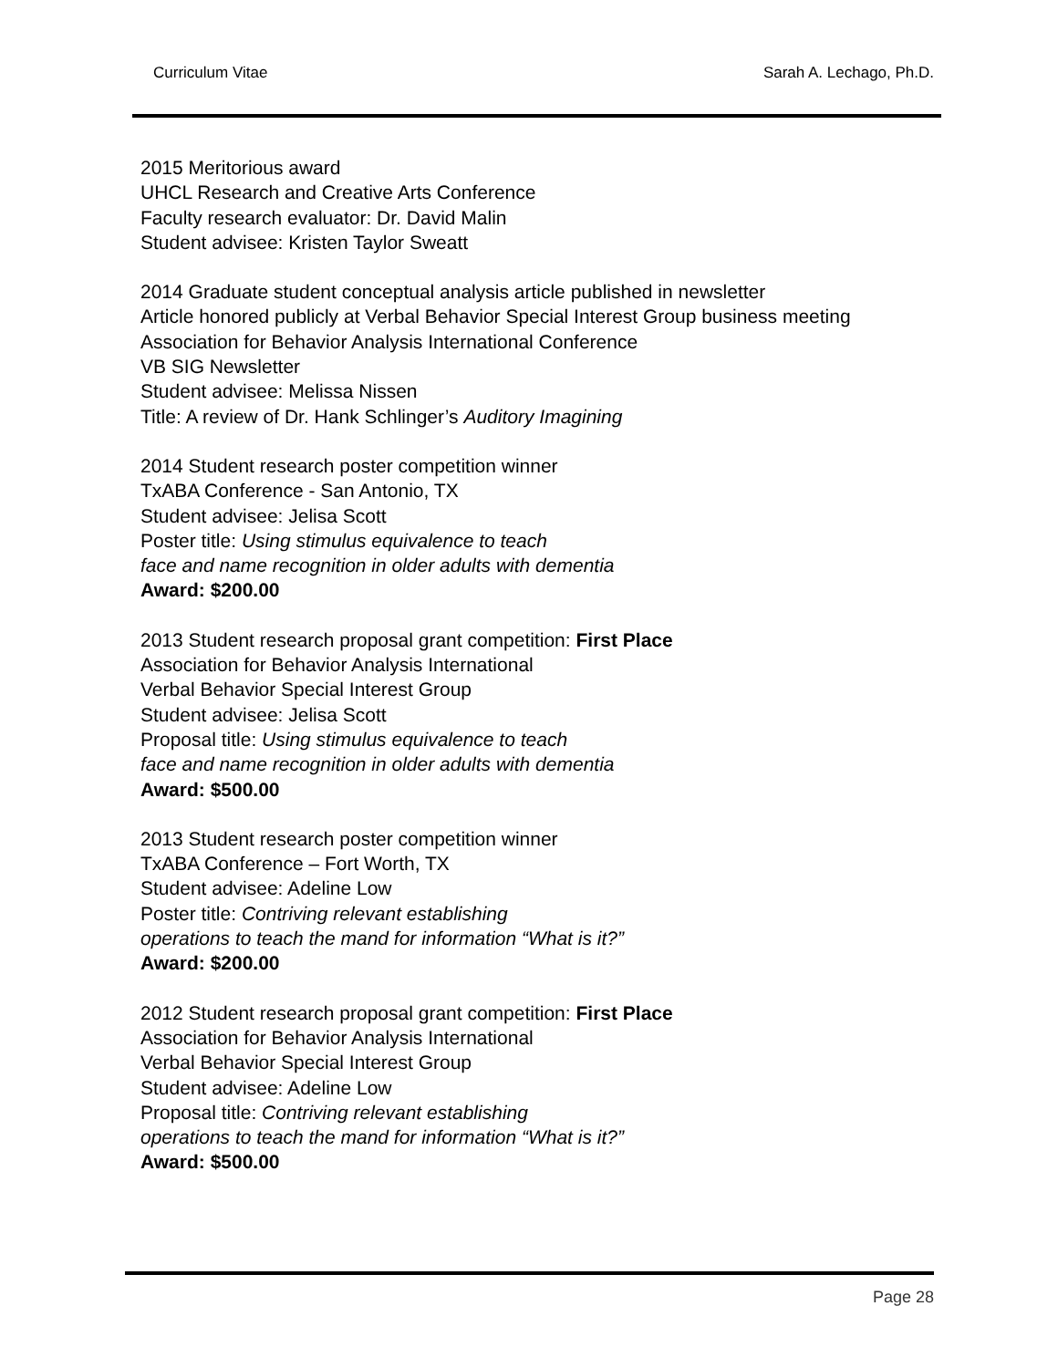Curriculum Vitae Sarah A. Lechago, Ph.D.
2015 Meritorious award
UHCL Research and Creative Arts Conference
Faculty research evaluator: Dr. David Malin
Student advisee: Kristen Taylor Sweatt
2014 Graduate student conceptual analysis article published in newsletter
Article honored publicly at Verbal Behavior Special Interest Group business meeting
Association for Behavior Analysis International Conference
VB SIG Newsletter
Student advisee: Melissa Nissen
Title: A review of Dr. Hank Schlinger’s Auditory Imagining
2014 Student research poster competition winner
TxABA Conference - San Antonio, TX
Student advisee: Jelisa Scott
Poster title: Using stimulus equivalence to teach
face and name recognition in older adults with dementia
Award: $200.00
2013 Student research proposal grant competition: First Place
Association for Behavior Analysis International
Verbal Behavior Special Interest Group
Student advisee: Jelisa Scott
Proposal title: Using stimulus equivalence to teach
face and name recognition in older adults with dementia
Award: $500.00
2013 Student research poster competition winner
TxABA Conference – Fort Worth, TX
Student advisee: Adeline Low
Poster title: Contriving relevant establishing
operations to teach the mand for information “What is it?”
Award: $200.00
2012 Student research proposal grant competition: First Place
Association for Behavior Analysis International
Verbal Behavior Special Interest Group
Student advisee: Adeline Low
Proposal title: Contriving relevant establishing
operations to teach the mand for information “What is it?”
Award: $500.00
Page 28